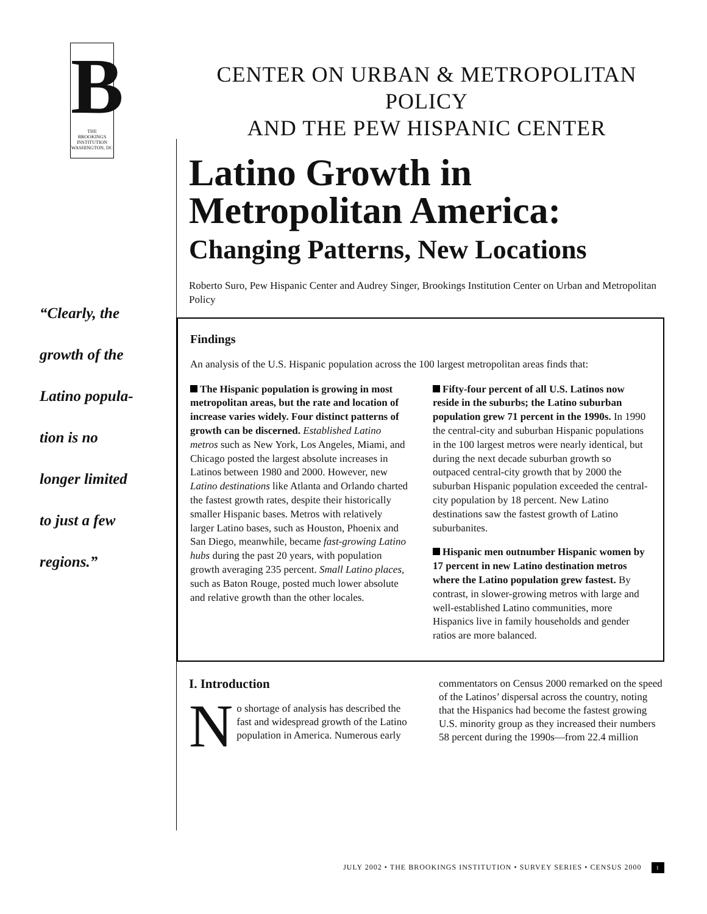B
THE
BROOKINGS
INSTITUTION
WASHINGTON, DC
“Clearly, the
growth of the
Latino popula-
tion is no
longer limited
to just a few
regions.”
CENTER ON URBAN & METROPOLITAN POLICY
AND THE PEW HISPANIC CENTER
Latino Growth in
Metropolitan America:
Changing Patterns, New Locations
Roberto Suro, Pew Hispanic Center and Audrey Singer, Brookings Institution Center on Urban and Metropolitan Policy
Findings
An analysis of the U.S. Hispanic population across the 100 largest metropolitan areas finds that:
The Hispanic population is growing in most metropolitan areas, but the rate and location of increase varies widely. Four distinct patterns of growth can be discerned. Established Latino metros such as New York, Los Angeles, Miami, and Chicago posted the largest absolute increases in Latinos between 1980 and 2000. However, new Latino destinations like Atlanta and Orlando charted the fastest growth rates, despite their historically smaller Hispanic bases. Metros with relatively larger Latino bases, such as Houston, Phoenix and San Diego, meanwhile, became fast-growing Latino hubs during the past 20 years, with population growth averaging 235 percent. Small Latino places, such as Baton Rouge, posted much lower absolute and relative growth than the other locales.
Fifty-four percent of all U.S. Latinos now reside in the suburbs; the Latino suburban population grew 71 percent in the 1990s. In 1990 the central-city and suburban Hispanic populations in the 100 largest metros were nearly identical, but during the next decade suburban growth so outpaced central-city growth that by 2000 the suburban Hispanic population exceeded the central-city population by 18 percent. New Latino destinations saw the fastest growth of Latino suburbanites.
Hispanic men outnumber Hispanic women by 17 percent in new Latino destination metros where the Latino population grew fastest. By contrast, in slower-growing metros with large and well-established Latino communities, more Hispanics live in family households and gender ratios are more balanced.
I. Introduction
No shortage of analysis has described the fast and widespread growth of the Latino population in America. Numerous early
commentators on Census 2000 remarked on the speed of the Latinos’ dispersal across the country, noting that the Hispanics had become the fastest growing U.S. minority group as they increased their numbers 58 percent during the 1990s—from 22.4 million
JULY 2002 • THE BROOKINGS INSTITUTION • SURVEY SERIES • CENSUS 2000 1